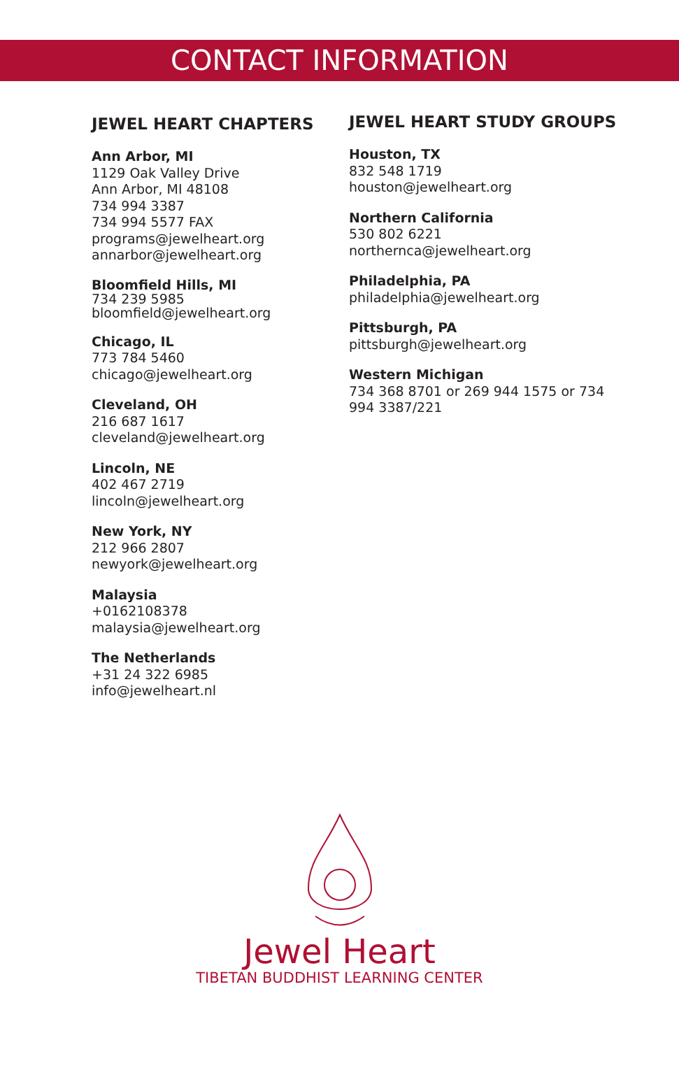CONTACT INFORMATION
JEWEL HEART CHAPTERS
Ann Arbor, MI
1129 Oak Valley Drive
Ann Arbor, MI 48108
734 994 3387
734 994 5577 FAX
programs@jewelheart.org
annarbor@jewelheart.org
Bloomfield Hills, MI
734 239 5985
bloomfield@jewelheart.org
Chicago, IL
773 784 5460
chicago@jewelheart.org
Cleveland, OH
216 687 1617
cleveland@jewelheart.org
Lincoln, NE
402 467 2719
lincoln@jewelheart.org
New York, NY
212 966 2807
newyork@jewelheart.org
Malaysia
+0162108378
malaysia@jewelheart.org
The Netherlands
+31 24 322 6985
info@jewelheart.nl
JEWEL HEART STUDY GROUPS
Houston, TX
832 548 1719
houston@jewelheart.org
Northern California
530 802 6221
northernca@jewelheart.org
Philadelphia, PA
philadelphia@jewelheart.org
Pittsburgh, PA
pittsburgh@jewelheart.org
Western Michigan
734 368 8701 or 269 944 1575 or 734 994 3387/221
Jewel Heart
TIBETAN BUDDHIST LEARNING CENTER